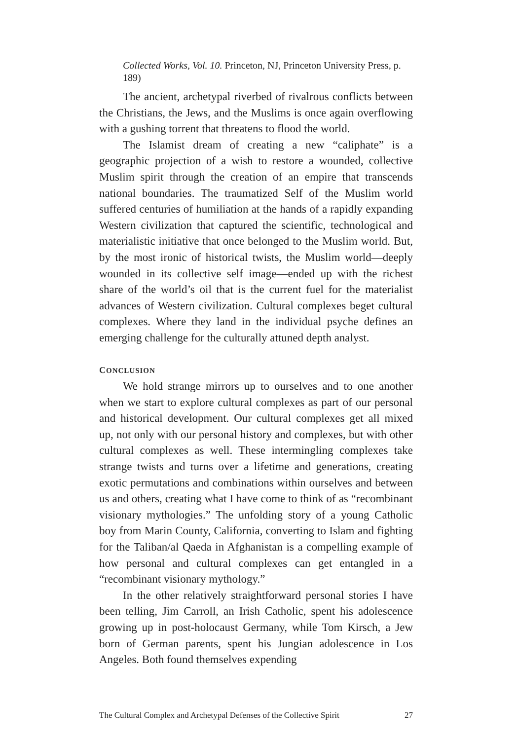Collected Works, Vol. 10. Princeton, NJ, Princeton University Press, p. 189)
The ancient, archetypal riverbed of rivalrous conflicts between the Christians, the Jews, and the Muslims is once again overflowing with a gushing torrent that threatens to flood the world.
The Islamist dream of creating a new “caliphate” is a geographic projection of a wish to restore a wounded, collective Muslim spirit through the creation of an empire that transcends national boundaries. The traumatized Self of the Muslim world suffered centuries of humiliation at the hands of a rapidly expanding Western civilization that captured the scientific, technological and materialistic initiative that once belonged to the Muslim world. But, by the most ironic of historical twists, the Muslim world—deeply wounded in its collective self image—ended up with the richest share of the world’s oil that is the current fuel for the materialist advances of Western civilization. Cultural complexes beget cultural complexes. Where they land in the individual psyche defines an emerging challenge for the culturally attuned depth analyst.
CONCLUSION
We hold strange mirrors up to ourselves and to one another when we start to explore cultural complexes as part of our personal and historical development. Our cultural complexes get all mixed up, not only with our personal history and complexes, but with other cultural complexes as well. These intermingling complexes take strange twists and turns over a lifetime and generations, creating exotic permutations and combinations within ourselves and between us and others, creating what I have come to think of as “recombinant visionary mythologies.” The unfolding story of a young Catholic boy from Marin County, California, converting to Islam and fighting for the Taliban/al Qaeda in Afghanistan is a compelling example of how personal and cultural complexes can get entangled in a “recombinant visionary mythology.”
In the other relatively straightforward personal stories I have been telling, Jim Carroll, an Irish Catholic, spent his adolescence growing up in post-holocaust Germany, while Tom Kirsch, a Jew born of German parents, spent his Jungian adolescence in Los Angeles. Both found themselves expending
The Cultural Complex and Archetypal Defenses of the Collective Spirit 27